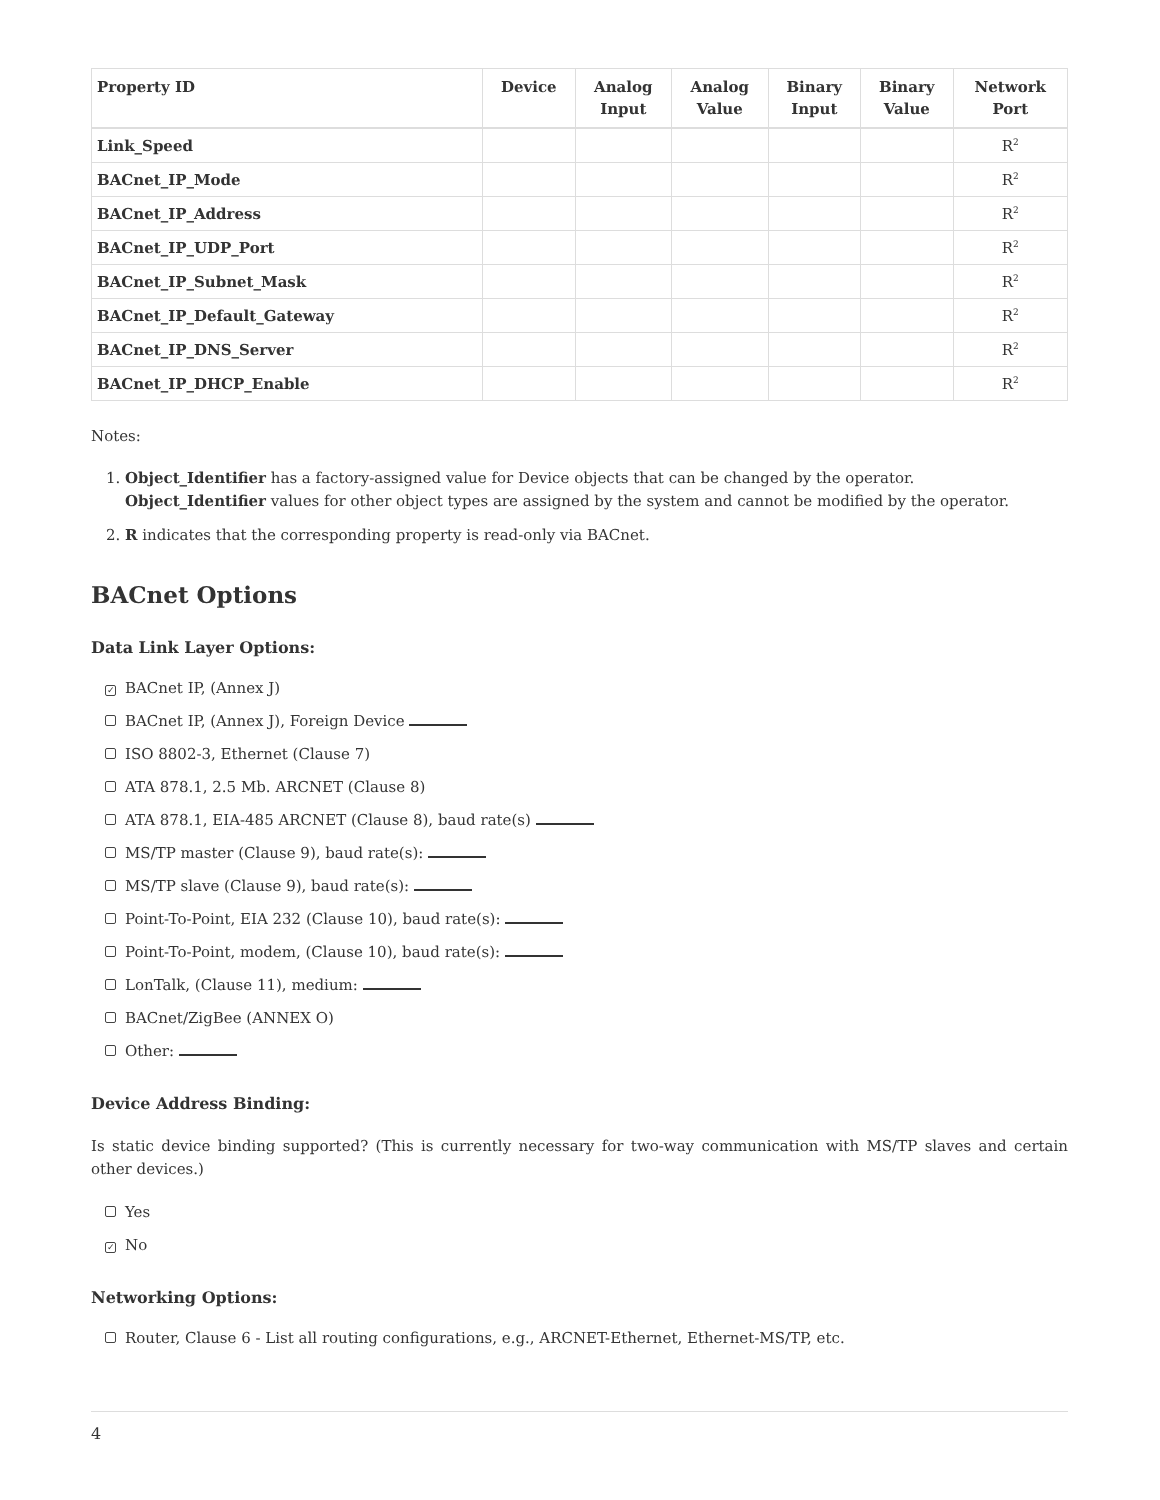| Property ID | Device | Analog Input | Analog Value | Binary Input | Binary Value | Network Port |
| --- | --- | --- | --- | --- | --- | --- |
| Link_Speed | | | | | | R<sup>2</sup> |
| BACnet_IP_Mode | | | | | | R<sup>2</sup> |
| BACnet_IP_Address | | | | | | R<sup>2</sup> |
| BACnet_IP_UDP_Port | | | | | | R<sup>2</sup> |
| BACnet_IP_Subnet_Mask | | | | | | R<sup>2</sup> |
| BACnet_IP_Default_Gateway | | | | | | R<sup>2</sup> |
| BACnet_IP_DNS_Server | | | | | | R<sup>2</sup> |
| BACnet_IP_DHCP_Enable | | | | | | R<sup>2</sup> |
Notes:
1. Object_Identifier has a factory-assigned value for Device objects that can be changed by the operator.
Object_Identifier values for other object types are assigned by the system and cannot be modified by the operator.
2. R indicates that the corresponding property is read-only via BACnet.
BACnet Options
Data Link Layer Options:
✓ BACnet IP, (Annex J)
BACnet IP, (Annex J), Foreign Device
ISO 8802-3, Ethernet (Clause 7)
ATA 878.1, 2.5 Mb. ARCNET (Clause 8)
ATA 878.1, EIA-485 ARCNET (Clause 8), baud rate(s)
MS/TP master (Clause 9), baud rate(s):
MS/TP slave (Clause 9), baud rate(s):
Point-To-Point, EIA 232 (Clause 10), baud rate(s):
Point-To-Point, modem, (Clause 10), baud rate(s):
LonTalk, (Clause 11), medium:
BACnet/ZigBee (ANNEX O)
Other:
Device Address Binding:
Is static device binding supported? (This is currently necessary for two-way communication with MS/TP slaves and certain other devices.)
Yes
✓ No
Networking Options:
Router, Clause 6 - List all routing configurations, e.g., ARCNET-Ethernet, Ethernet-MS/TP, etc.
4